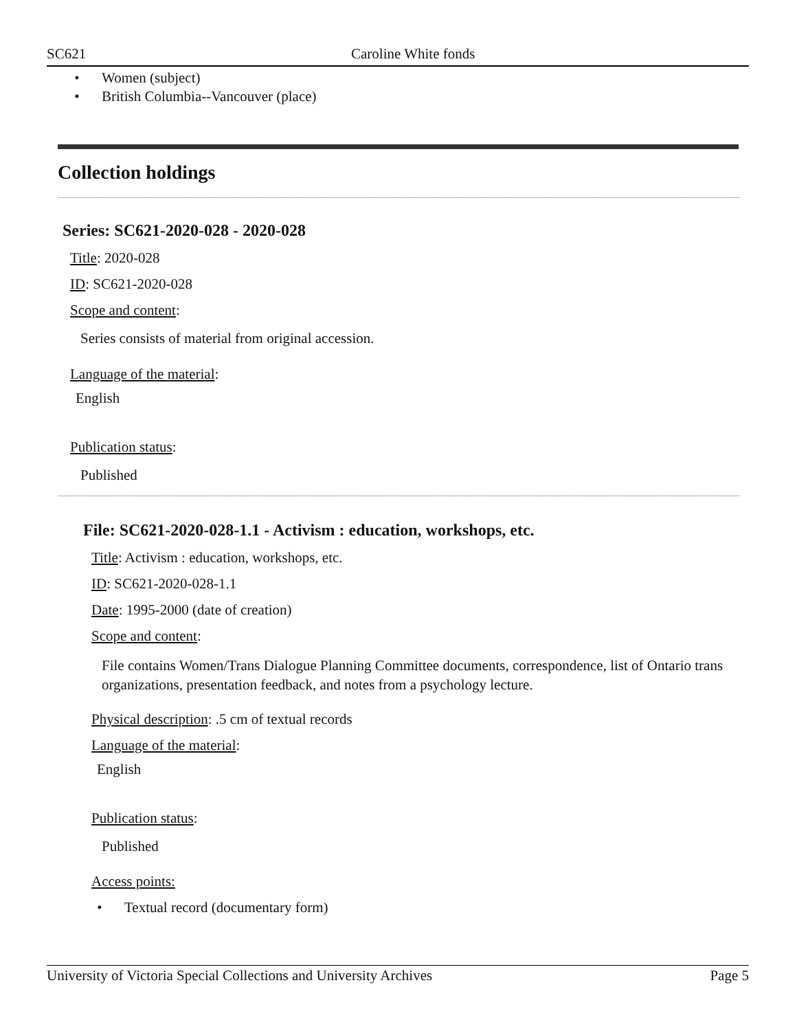SC621 Caroline White fonds
• Women (subject)
• British Columbia--Vancouver (place)
Collection holdings
Series: SC621-2020-028 - 2020-028
Title: 2020-028
ID: SC621-2020-028
Scope and content:
Series consists of material from original accession.
Language of the material:
English
Publication status:
Published
File: SC621-2020-028-1.1 - Activism : education, workshops, etc.
Title: Activism : education, workshops, etc.
ID: SC621-2020-028-1.1
Date: 1995-2000 (date of creation)
Scope and content:
File contains Women/Trans Dialogue Planning Committee documents, correspondence, list of Ontario trans organizations, presentation feedback, and notes from a psychology lecture.
Physical description: .5 cm of textual records
Language of the material:
English
Publication status:
Published
Access points:
• Textual record (documentary form)
University of Victoria Special Collections and University Archives Page 5